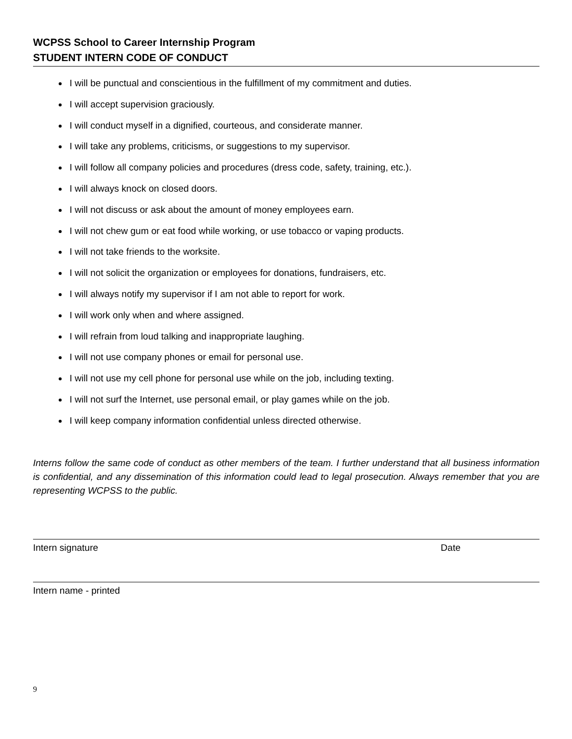WCPSS School to Career Internship Program
STUDENT INTERN CODE OF CONDUCT
I will be punctual and conscientious in the fulfillment of my commitment and duties.
I will accept supervision graciously.
I will conduct myself in a dignified, courteous, and considerate manner.
I will take any problems, criticisms, or suggestions to my supervisor.
I will follow all company policies and procedures (dress code, safety, training, etc.).
I will always knock on closed doors.
I will not discuss or ask about the amount of money employees earn.
I will not chew gum or eat food while working, or use tobacco or vaping products.
I will not take friends to the worksite.
I will not solicit the organization or employees for donations, fundraisers, etc.
I will always notify my supervisor if I am not able to report for work.
I will work only when and where assigned.
I will refrain from loud talking and inappropriate laughing.
I will not use company phones or email for personal use.
I will not use my cell phone for personal use while on the job, including texting.
I will not surf the Internet, use personal email, or play games while on the job.
I will keep company information confidential unless directed otherwise.
Interns follow the same code of conduct as other members of the team. I further understand that all business information is confidential, and any dissemination of this information could lead to legal prosecution. Always remember that you are representing WCPSS to the public.
Intern signature Date
Intern name - printed
9